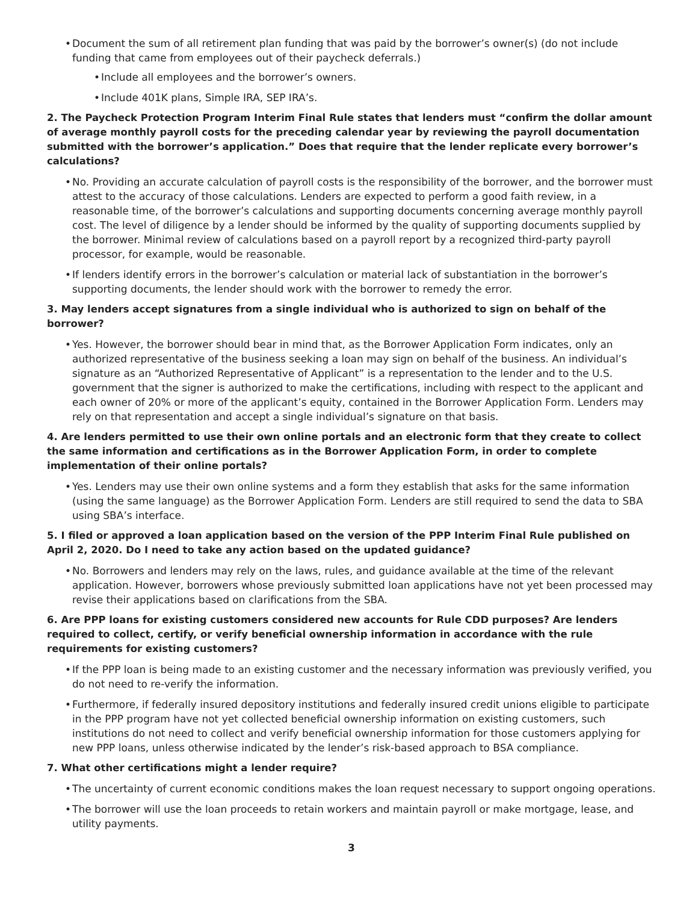• Document the sum of all retirement plan funding that was paid by the borrower’s owner(s) (do not include funding that came from employees out of their paycheck deferrals.)
• Include all employees and the borrower’s owners.
• Include 401K plans, Simple IRA, SEP IRA’s.
2. The Paycheck Protection Program Interim Final Rule states that lenders must “confirm the dollar amount of average monthly payroll costs for the preceding calendar year by reviewing the payroll documentation submitted with the borrower’s application.” Does that require that the lender replicate every borrower’s calculations?
• No. Providing an accurate calculation of payroll costs is the responsibility of the borrower, and the borrower must attest to the accuracy of those calculations. Lenders are expected to perform a good faith review, in a reasonable time, of the borrower’s calculations and supporting documents concerning average monthly payroll cost. The level of diligence by a lender should be informed by the quality of supporting documents supplied by the borrower. Minimal review of calculations based on a payroll report by a recognized third-party payroll processor, for example, would be reasonable.
• If lenders identify errors in the borrower’s calculation or material lack of substantiation in the borrower’s supporting documents, the lender should work with the borrower to remedy the error.
3. May lenders accept signatures from a single individual who is authorized to sign on behalf of the borrower?
• Yes. However, the borrower should bear in mind that, as the Borrower Application Form indicates, only an authorized representative of the business seeking a loan may sign on behalf of the business. An individual’s signature as an “Authorized Representative of Applicant” is a representation to the lender and to the U.S. government that the signer is authorized to make the certifications, including with respect to the applicant and each owner of 20% or more of the applicant’s equity, contained in the Borrower Application Form. Lenders may rely on that representation and accept a single individual’s signature on that basis.
4. Are lenders permitted to use their own online portals and an electronic form that they create to collect the same information and certifications as in the Borrower Application Form, in order to complete implementation of their online portals?
• Yes. Lenders may use their own online systems and a form they establish that asks for the same information (using the same language) as the Borrower Application Form. Lenders are still required to send the data to SBA using SBA’s interface.
5. I filed or approved a loan application based on the version of the PPP Interim Final Rule published on April 2, 2020. Do I need to take any action based on the updated guidance?
• No. Borrowers and lenders may rely on the laws, rules, and guidance available at the time of the relevant application. However, borrowers whose previously submitted loan applications have not yet been processed may revise their applications based on clarifications from the SBA.
6. Are PPP loans for existing customers considered new accounts for Rule CDD purposes? Are lenders required to collect, certify, or verify beneficial ownership information in accordance with the rule requirements for existing customers?
• If the PPP loan is being made to an existing customer and the necessary information was previously verified, you do not need to re-verify the information.
• Furthermore, if federally insured depository institutions and federally insured credit unions eligible to participate in the PPP program have not yet collected beneficial ownership information on existing customers, such institutions do not need to collect and verify beneficial ownership information for those customers applying for new PPP loans, unless otherwise indicated by the lender’s risk-based approach to BSA compliance.
7. What other certifications might a lender require?
• The uncertainty of current economic conditions makes the loan request necessary to support ongoing operations.
• The borrower will use the loan proceeds to retain workers and maintain payroll or make mortgage, lease, and utility payments.
3